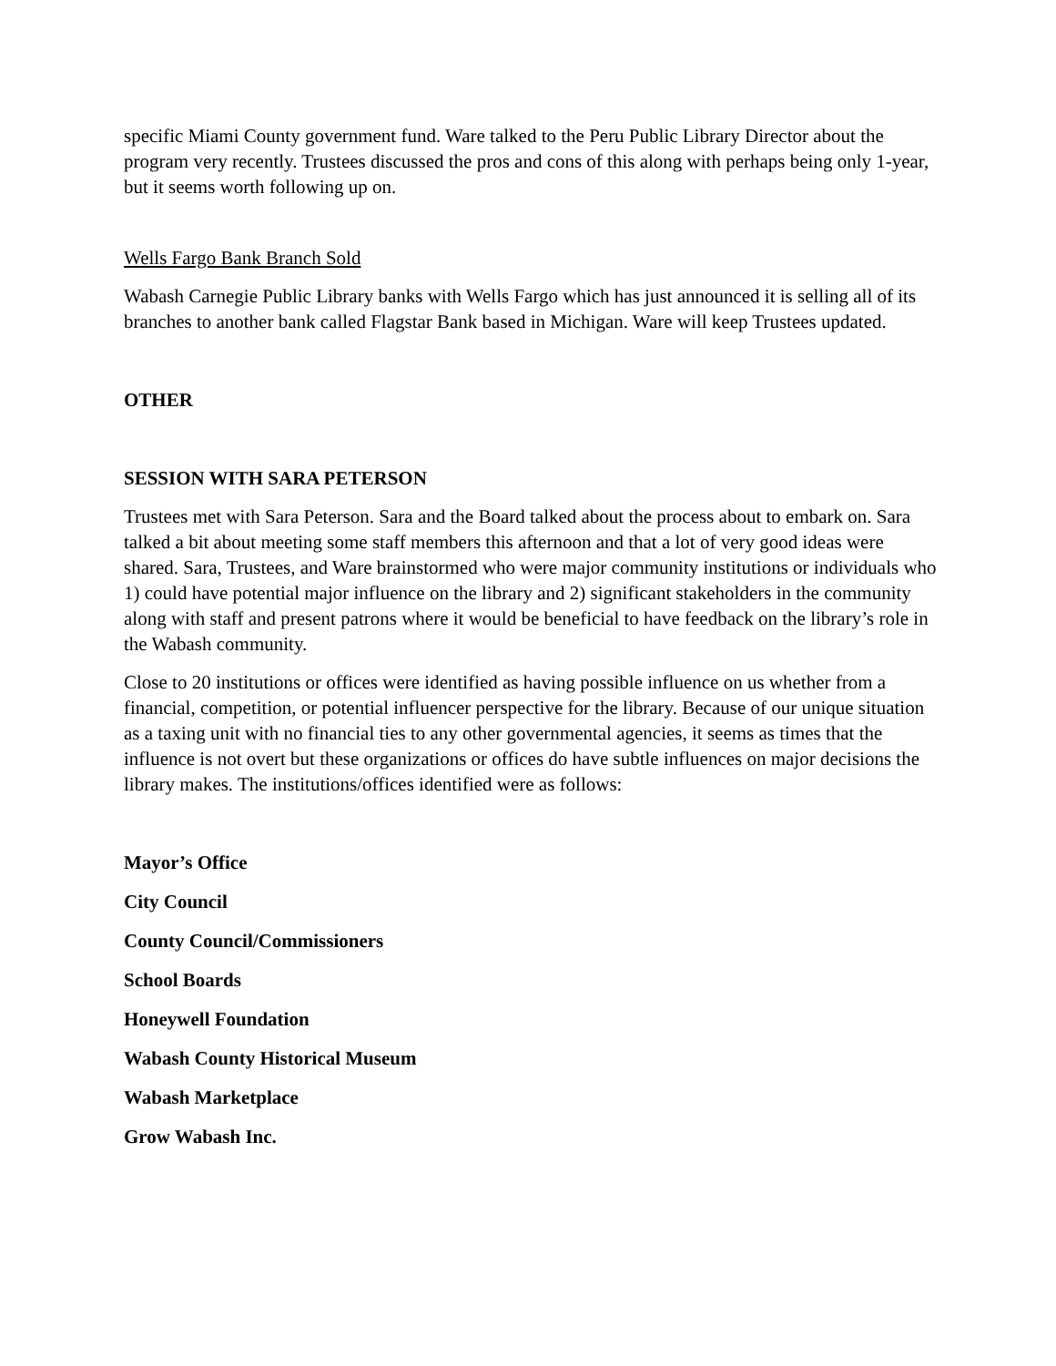specific Miami County government fund. Ware talked to the Peru Public Library Director about the program very recently. Trustees discussed the pros and cons of this along with perhaps being only 1-year, but it seems worth following up on.
Wells Fargo Bank Branch Sold
Wabash Carnegie Public Library banks with Wells Fargo which has just announced it is selling all of its branches to another bank called Flagstar Bank based in Michigan. Ware will keep Trustees updated.
OTHER
SESSION WITH SARA PETERSON
Trustees met with Sara Peterson. Sara and the Board talked about the process about to embark on. Sara talked a bit about meeting some staff members this afternoon and that a lot of very good ideas were shared. Sara, Trustees, and Ware brainstormed who were major community institutions or individuals who 1) could have potential major influence on the library and 2) significant stakeholders in the community along with staff and present patrons where it would be beneficial to have feedback on the library’s role in the Wabash community.
Close to 20 institutions or offices were identified as having possible influence on us whether from a financial, competition, or potential influencer perspective for the library. Because of our unique situation as a taxing unit with no financial ties to any other governmental agencies, it seems as times that the influence is not overt but these organizations or offices do have subtle influences on major decisions the library makes. The institutions/offices identified were as follows:
Mayor’s Office
City Council
County Council/Commissioners
School Boards
Honeywell Foundation
Wabash County Historical Museum
Wabash Marketplace
Grow Wabash Inc.